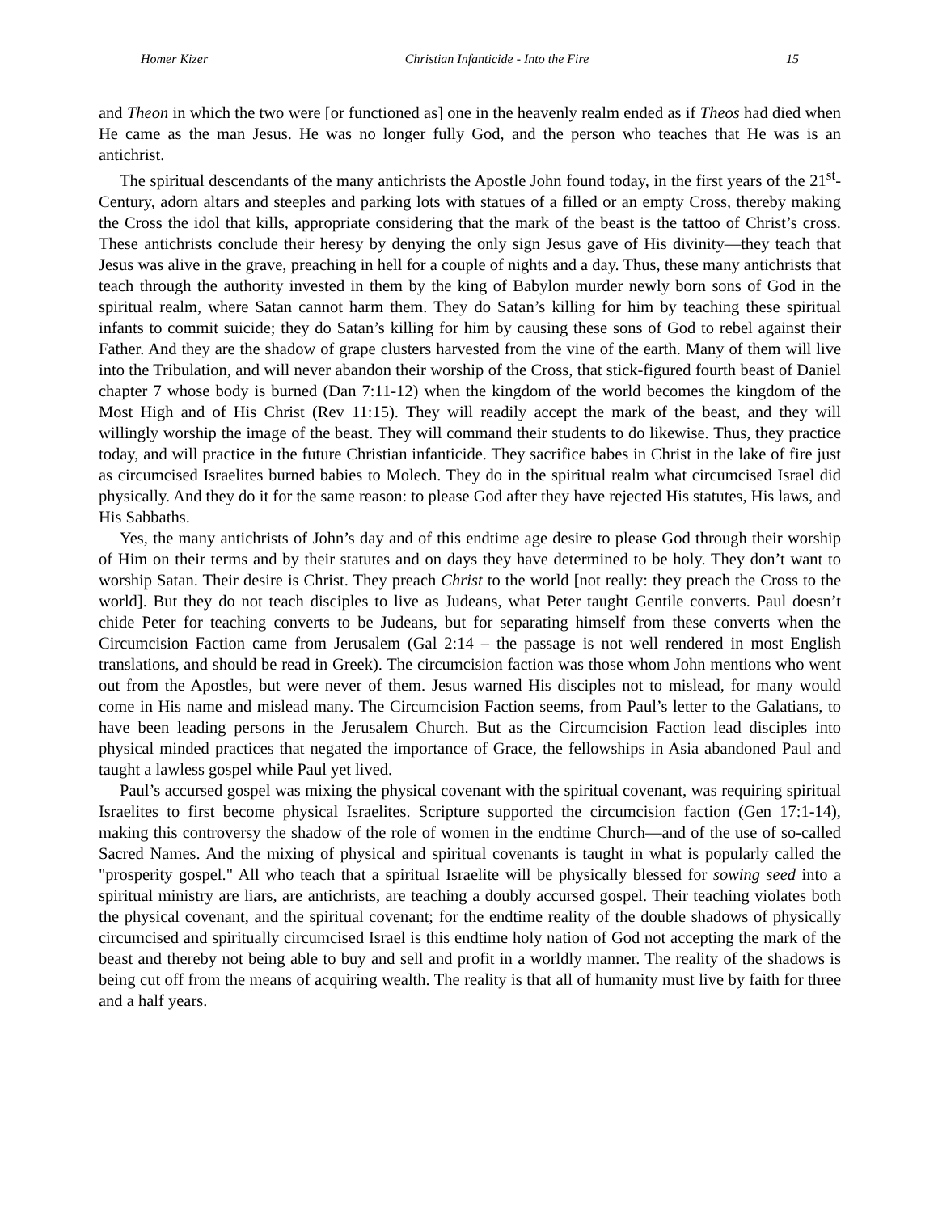Homer Kizer Christian Infanticide - Into the Fire 15
and Theon in which the two were [or functioned as] one in the heavenly realm ended as if Theos had died when He came as the man Jesus. He was no longer fully God, and the person who teaches that He was is an antichrist.
The spiritual descendants of the many antichrists the Apostle John found today, in the first years of the 21<sup>st</sup>-Century, adorn altars and steeples and parking lots with statues of a filled or an empty Cross, thereby making the Cross the idol that kills, appropriate considering that the mark of the beast is the tattoo of Christ’s cross. These antichrists conclude their heresy by denying the only sign Jesus gave of His divinity—they teach that Jesus was alive in the grave, preaching in hell for a couple of nights and a day. Thus, these many antichrists that teach through the authority invested in them by the king of Babylon murder newly born sons of God in the spiritual realm, where Satan cannot harm them. They do Satan’s killing for him by teaching these spiritual infants to commit suicide; they do Satan’s killing for him by causing these sons of God to rebel against their Father. And they are the shadow of grape clusters harvested from the vine of the earth. Many of them will live into the Tribulation, and will never abandon their worship of the Cross, that stick-figured fourth beast of Daniel chapter 7 whose body is burned (Dan 7:11-12) when the kingdom of the world becomes the kingdom of the Most High and of His Christ (Rev 11:15). They will readily accept the mark of the beast, and they will willingly worship the image of the beast. They will command their students to do likewise. Thus, they practice today, and will practice in the future Christian infanticide. They sacrifice babes in Christ in the lake of fire just as circumcised Israelites burned babies to Molech. They do in the spiritual realm what circumcised Israel did physically. And they do it for the same reason: to please God after they have rejected His statutes, His laws, and His Sabbaths.
Yes, the many antichrists of John’s day and of this endtime age desire to please God through their worship of Him on their terms and by their statutes and on days they have determined to be holy. They don’t want to worship Satan. Their desire is Christ. They preach Christ to the world [not really: they preach the Cross to the world]. But they do not teach disciples to live as Judeans, what Peter taught Gentile converts. Paul doesn’t chide Peter for teaching converts to be Judeans, but for separating himself from these converts when the Circumcision Faction came from Jerusalem (Gal 2:14 – the passage is not well rendered in most English translations, and should be read in Greek). The circumcision faction was those whom John mentions who went out from the Apostles, but were never of them. Jesus warned His disciples not to mislead, for many would come in His name and mislead many. The Circumcision Faction seems, from Paul’s letter to the Galatians, to have been leading persons in the Jerusalem Church. But as the Circumcision Faction lead disciples into physical minded practices that negated the importance of Grace, the fellowships in Asia abandoned Paul and taught a lawless gospel while Paul yet lived.
Paul’s accursed gospel was mixing the physical covenant with the spiritual covenant, was requiring spiritual Israelites to first become physical Israelites. Scripture supported the circumcision faction (Gen 17:1-14), making this controversy the shadow of the role of women in the endtime Church—and of the use of so-called Sacred Names. And the mixing of physical and spiritual covenants is taught in what is popularly called the "prosperity gospel." All who teach that a spiritual Israelite will be physically blessed for sowing seed into a spiritual ministry are liars, are antichrists, are teaching a doubly accursed gospel. Their teaching violates both the physical covenant, and the spiritual covenant; for the endtime reality of the double shadows of physically circumcised and spiritually circumcised Israel is this endtime holy nation of God not accepting the mark of the beast and thereby not being able to buy and sell and profit in a worldly manner. The reality of the shadows is being cut off from the means of acquiring wealth. The reality is that all of humanity must live by faith for three and a half years.